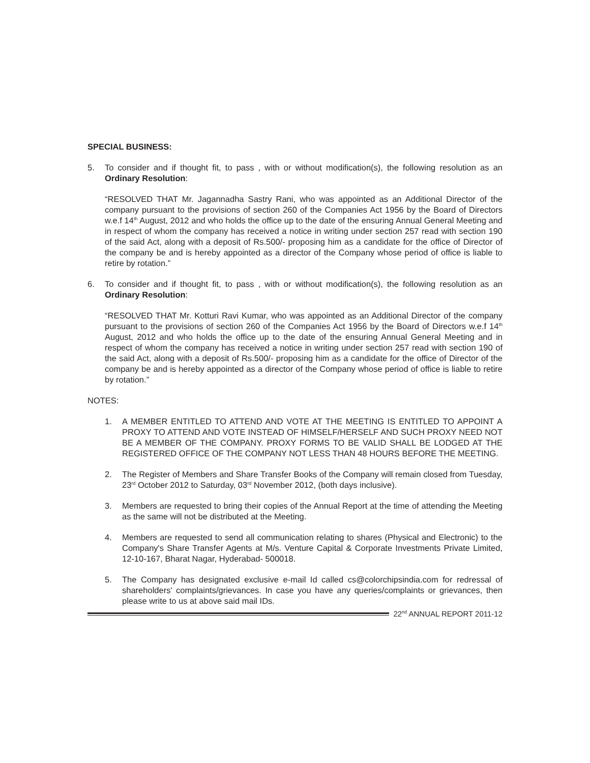SPECIAL BUSINESS:
5. To consider and if thought fit, to pass , with or without modification(s), the following resolution as an Ordinary Resolution:
“RESOLVED THAT Mr. Jagannadha Sastry Rani, who was appointed as an Additional Director of the company pursuant to the provisions of section 260 of the Companies Act 1956 by the Board of Directors w.e.f 14<sup>th</sup> August, 2012 and who holds the office up to the date of the ensuring Annual General Meeting and in respect of whom the company has received a notice in writing under section 257 read with section 190 of the said Act, along with a deposit of Rs.500/- proposing him as a candidate for the office of Director of the company be and is hereby appointed as a director of the Company whose period of office is liable to retire by rotation.”
6. To consider and if thought fit, to pass , with or without modification(s), the following resolution as an Ordinary Resolution:
“RESOLVED THAT Mr. Kotturi Ravi Kumar, who was appointed as an Additional Director of the company pursuant to the provisions of section 260 of the Companies Act 1956 by the Board of Directors w.e.f 14<sup>th</sup> August, 2012 and who holds the office up to the date of the ensuring Annual General Meeting and in respect of whom the company has received a notice in writing under section 257 read with section 190 of the said Act, along with a deposit of Rs.500/- proposing him as a candidate for the office of Director of the company be and is hereby appointed as a director of the Company whose period of office is liable to retire by rotation.”
NOTES:
1. A MEMBER ENTITLED TO ATTEND AND VOTE AT THE MEETING IS ENTITLED TO APPOINT A PROXY TO ATTEND AND VOTE INSTEAD OF HIMSELF/HERSELF AND SUCH PROXY NEED NOT BE A MEMBER OF THE COMPANY. PROXY FORMS TO BE VALID SHALL BE LODGED AT THE REGISTERED OFFICE OF THE COMPANY NOT LESS THAN 48 HOURS BEFORE THE MEETING.
2. The Register of Members and Share Transfer Books of the Company will remain closed from Tuesday, 23<sup>rd</sup> October 2012 to Saturday, 03<sup>rd</sup> November 2012, (both days inclusive).
3. Members are requested to bring their copies of the Annual Report at the time of attending the Meeting as the same will not be distributed at the Meeting.
4. Members are requested to send all communication relating to shares (Physical and Electronic) to the Company's Share Transfer Agents at M/s. Venture Capital & Corporate Investments Private Limited, 12-10-167, Bharat Nagar, Hyderabad- 500018.
5. The Company has designated exclusive e-mail Id called cs@colorchipsindia.com for redressal of shareholders' complaints/grievances. In case you have any queries/complaints or grievances, then please write to us at above said mail IDs.
22<sup>nd</sup> ANNUAL REPORT 2011-12